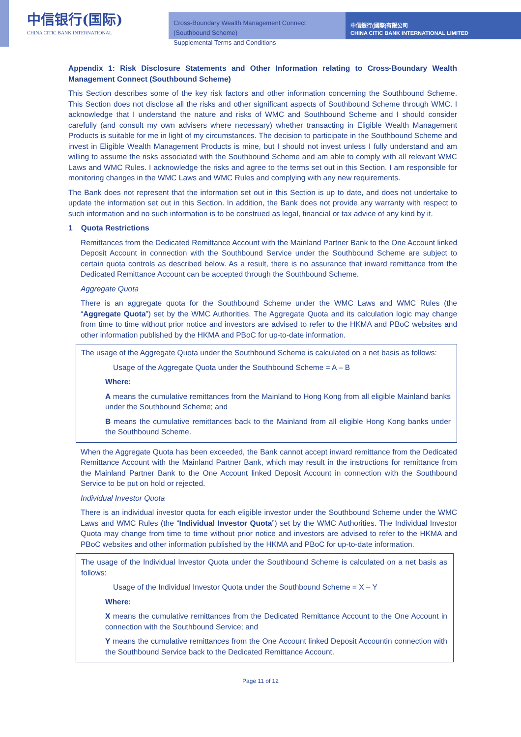中信银行(国际)
CHINA CITIC BANK INTERNATIONAL
Cross-Boundary Wealth Management Connect (Southbound Scheme)
Supplemental Terms and Conditions
中信銀行(國際)有限公司
CHINA CITIC BANK INTERNATIONAL LIMITED
Appendix 1: Risk Disclosure Statements and Other Information relating to Cross-Boundary Wealth Management Connect (Southbound Scheme)
This Section describes some of the key risk factors and other information concerning the Southbound Scheme. This Section does not disclose all the risks and other significant aspects of Southbound Scheme through WMC. I acknowledge that I understand the nature and risks of WMC and Southbound Scheme and I should consider carefully (and consult my own advisers where necessary) whether transacting in Eligible Wealth Management Products is suitable for me in light of my circumstances. The decision to participate in the Southbound Scheme and invest in Eligible Wealth Management Products is mine, but I should not invest unless I fully understand and am willing to assume the risks associated with the Southbound Scheme and am able to comply with all relevant WMC Laws and WMC Rules. I acknowledge the risks and agree to the terms set out in this Section. I am responsible for monitoring changes in the WMC Laws and WMC Rules and complying with any new requirements.
The Bank does not represent that the information set out in this Section is up to date, and does not undertake to update the information set out in this Section. In addition, the Bank does not provide any warranty with respect to such information and no such information is to be construed as legal, financial or tax advice of any kind by it.
1 Quota Restrictions
Remittances from the Dedicated Remittance Account with the Mainland Partner Bank to the One Account linked Deposit Account in connection with the Southbound Service under the Southbound Scheme are subject to certain quota controls as described below. As a result, there is no assurance that inward remittance from the Dedicated Remittance Account can be accepted through the Southbound Scheme.
Aggregate Quota
There is an aggregate quota for the Southbound Scheme under the WMC Laws and WMC Rules (the “Aggregate Quota”) set by the WMC Authorities. The Aggregate Quota and its calculation logic may change from time to time without prior notice and investors are advised to refer to the HKMA and PBoC websites and other information published by the HKMA and PBoC for up-to-date information.
The usage of the Aggregate Quota under the Southbound Scheme is calculated on a net basis as follows:
Usage of the Aggregate Quota under the Southbound Scheme = A – B
Where:
A means the cumulative remittances from the Mainland to Hong Kong from all eligible Mainland banks under the Southbound Scheme; and
B means the cumulative remittances back to the Mainland from all eligible Hong Kong banks under the Southbound Scheme.
When the Aggregate Quota has been exceeded, the Bank cannot accept inward remittance from the Dedicated Remittance Account with the Mainland Partner Bank, which may result in the instructions for remittance from the Mainland Partner Bank to the One Account linked Deposit Account in connection with the Southbound Service to be put on hold or rejected.
Individual Investor Quota
There is an individual investor quota for each eligible investor under the Southbound Scheme under the WMC Laws and WMC Rules (the “Individual Investor Quota”) set by the WMC Authorities. The Individual Investor Quota may change from time to time without prior notice and investors are advised to refer to the HKMA and PBoC websites and other information published by the HKMA and PBoC for up-to-date information.
The usage of the Individual Investor Quota under the Southbound Scheme is calculated on a net basis as follows:
Usage of the Individual Investor Quota under the Southbound Scheme = X – Y
Where:
X means the cumulative remittances from the Dedicated Remittance Account to the One Account in connection with the Southbound Service; and
Y means the cumulative remittances from the One Account linked Deposit Accountin connection with the Southbound Service back to the Dedicated Remittance Account.
Page 11 of 12